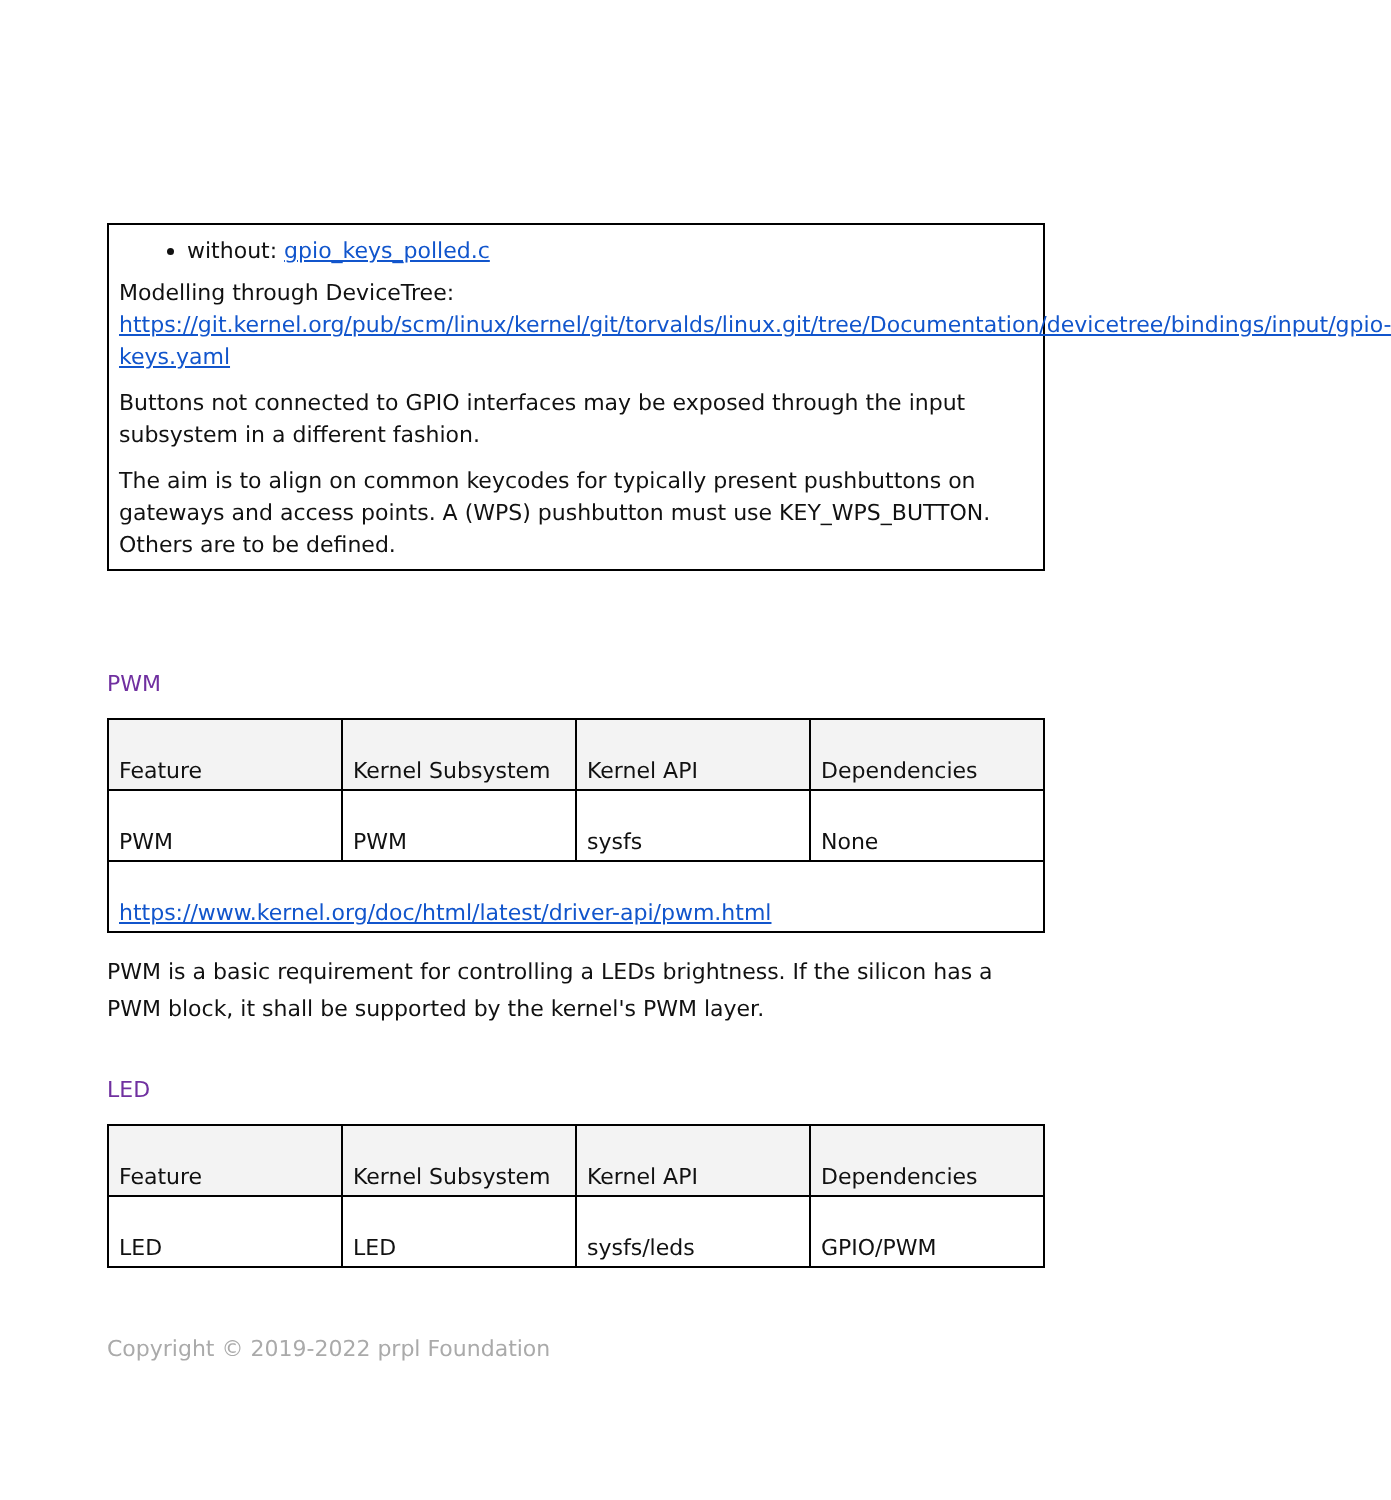without: gpio_keys_polled.c
Modelling through DeviceTree:
https://git.kernel.org/pub/scm/linux/kernel/git/torvalds/linux.git/tree/Documentation/devicetree/bindings/input/gpio-keys.yaml
Buttons not connected to GPIO interfaces may be exposed through the input subsystem in a different fashion.
The aim is to align on common keycodes for typically present pushbuttons on gateways and access points. A (WPS) pushbutton must use KEY_WPS_BUTTON. Others are to be defined.
PWM
| Feature | Kernel Subsystem | Kernel API | Dependencies |
| --- | --- | --- | --- |
| PWM | PWM | sysfs | None |
| https://www.kernel.org/doc/html/latest/driver-api/pwm.html | | | |
PWM is a basic requirement for controlling a LEDs brightness. If the silicon has a PWM block, it shall be supported by the kernel's PWM layer.
LED
| Feature | Kernel Subsystem | Kernel API | Dependencies |
| --- | --- | --- | --- |
| LED | LED | sysfs/leds | GPIO/PWM |
Copyright © 2019-2022 prpl Foundation